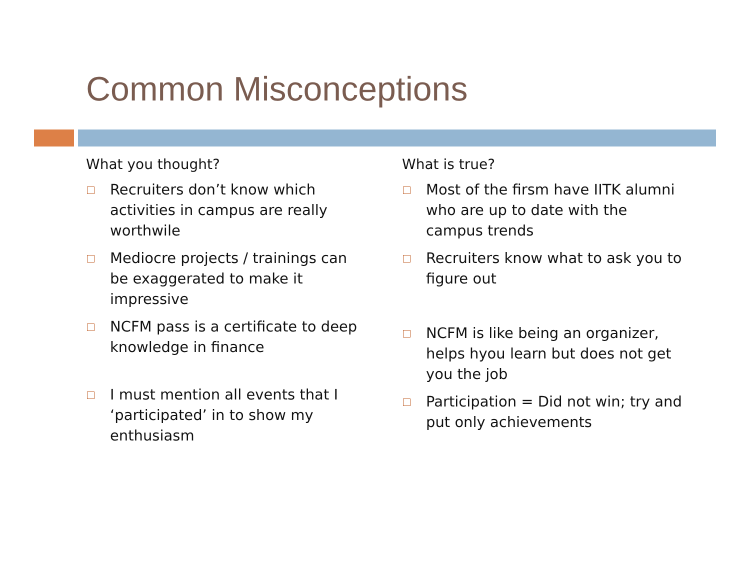Common Misconceptions
What you thought?
Recruiters don’t know which activities in campus are really worthwile
Mediocre projects / trainings can be exaggerated to make it impressive
NCFM pass is a certificate to deep knowledge in finance
I must mention all events that I ‘participated’ in to show my enthusiasm
What is true?
Most of the firsm have IITK alumni who are up to date with the campus trends
Recruiters know what to ask you to figure out
NCFM is like being an organizer, helps hyou learn but does not get you the job
Participation = Did not win; try and put only achievements